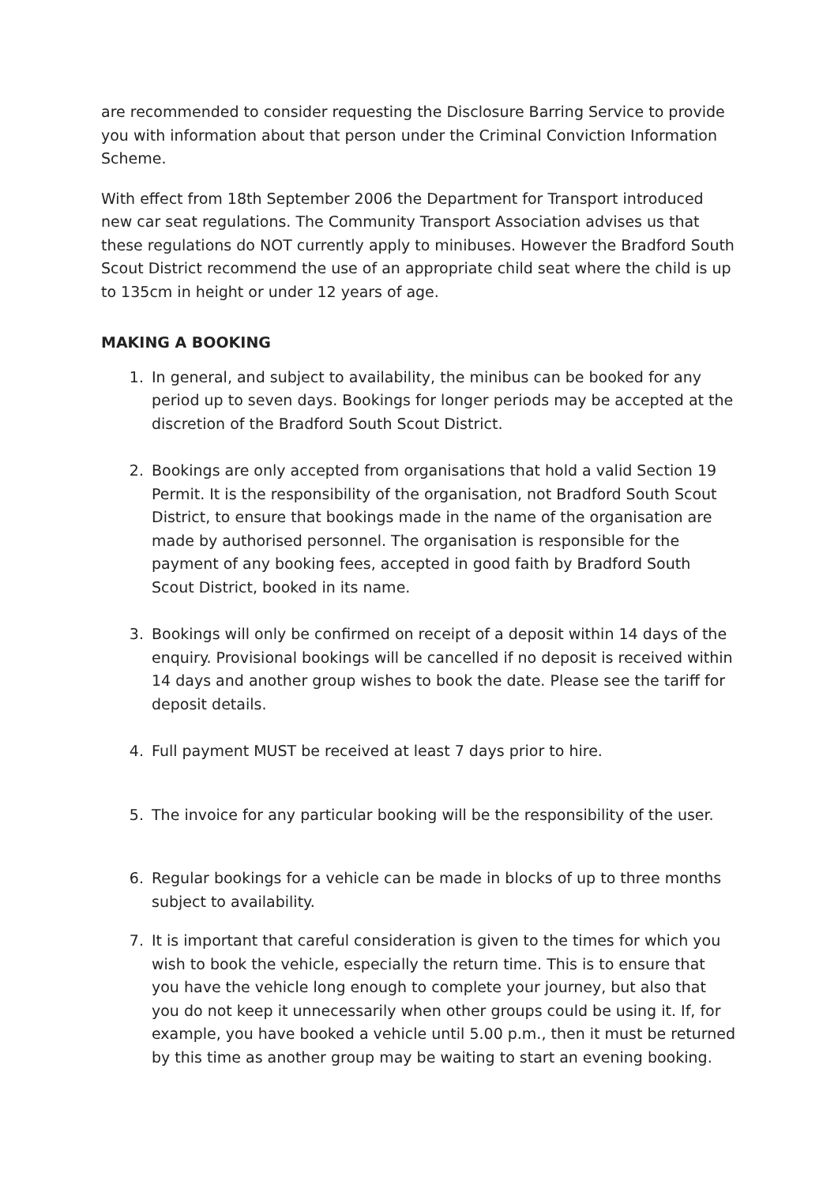are recommended to consider requesting the Disclosure Barring Service to provide you with information about that person under the Criminal Conviction Information Scheme.
With effect from 18th September 2006 the Department for Transport introduced new car seat regulations. The Community Transport Association advises us that these regulations do NOT currently apply to minibuses. However the Bradford South Scout District recommend the use of an appropriate child seat where the child is up to 135cm in height or under 12 years of age.
MAKING A BOOKING
1. In general, and subject to availability, the minibus can be booked for any period up to seven days. Bookings for longer periods may be accepted at the discretion of the Bradford South Scout District.
2. Bookings are only accepted from organisations that hold a valid Section 19 Permit. It is the responsibility of the organisation, not Bradford South Scout District, to ensure that bookings made in the name of the organisation are made by authorised personnel. The organisation is responsible for the payment of any booking fees, accepted in good faith by Bradford South Scout District, booked in its name.
3. Bookings will only be confirmed on receipt of a deposit within 14 days of the enquiry. Provisional bookings will be cancelled if no deposit is received within 14 days and another group wishes to book the date. Please see the tariff for deposit details.
4. Full payment MUST be received at least 7 days prior to hire.
5. The invoice for any particular booking will be the responsibility of the user.
6. Regular bookings for a vehicle can be made in blocks of up to three months subject to availability.
7. It is important that careful consideration is given to the times for which you wish to book the vehicle, especially the return time. This is to ensure that you have the vehicle long enough to complete your journey, but also that you do not keep it unnecessarily when other groups could be using it. If, for example, you have booked a vehicle until 5.00 p.m., then it must be returned by this time as another group may be waiting to start an evening booking.